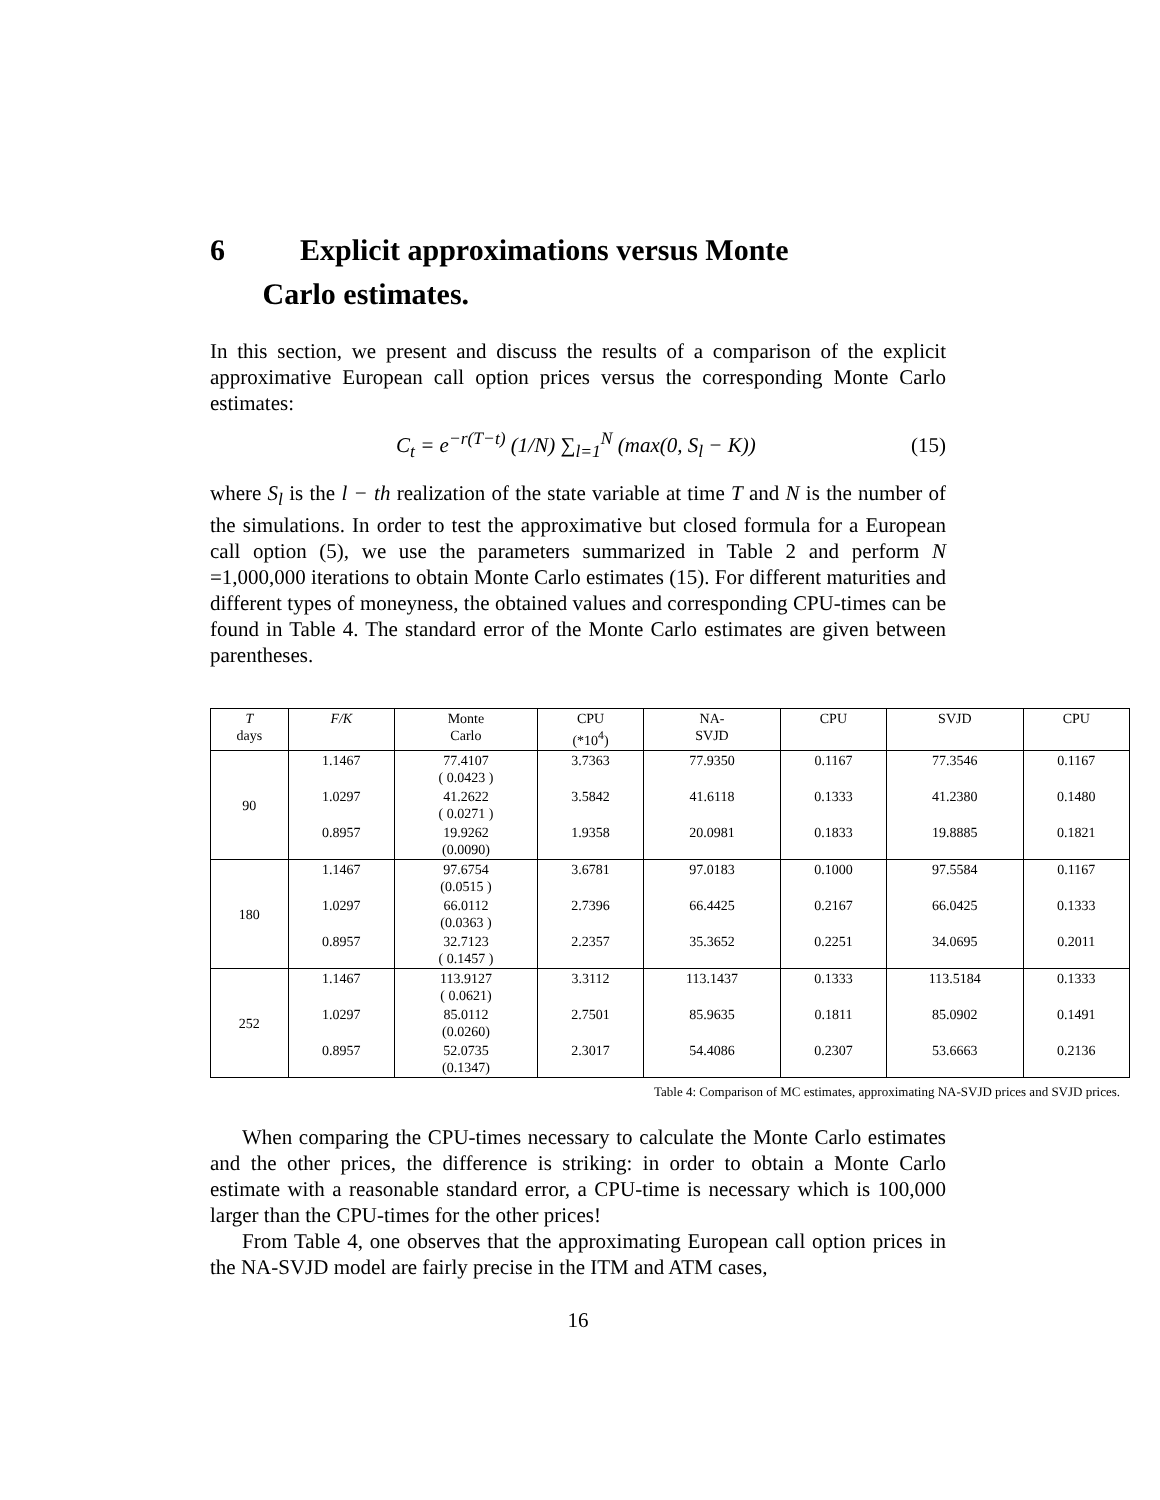6 Explicit approximations versus Monte
Carlo estimates.
In this section, we present and discuss the results of a comparison of the explicit approximative European call option prices versus the corresponding Monte Carlo estimates:
C<sub>t</sub> = e<sup>−r(T−t)</sup> (1/N) ∑<sub>l=1</sub><sup>N</sup> (max(0, S<sub>l</sub> − K)) (15)
where S<sub>l</sub> is the l − th realization of the state variable at time T and N is the number of the simulations. In order to test the approximative but closed formula for a European call option (5), we use the parameters summarized in Table 2 and perform N =1,000,000 iterations to obtain Monte Carlo estimates (15). For different maturities and different types of moneyness, the obtained values and corresponding CPU-times can be found in Table 4. The standard error of the Monte Carlo estimates are given between parentheses.
| T days | F/K | Monte Carlo | CPU (*10<sup>4</sup>) | NA- SVJD | CPU | SVJD | CPU |
| --- | --- | --- | --- | --- | --- | --- | --- |
| 90 | 1.1467 | 77.4107 ( 0.0423 ) | 3.7363 | 77.9350 | 0.1167 | 77.3546 | 0.1167 |
| | 1.0297 | 41.2622 ( 0.0271 ) | 3.5842 | 41.6118 | 0.1333 | 41.2380 | 0.1480 |
| | 0.8957 | 19.9262 (0.0090) | 1.9358 | 20.0981 | 0.1833 | 19.8885 | 0.1821 |
| 180 | 1.1467 | 97.6754 (0.0515 ) | 3.6781 | 97.0183 | 0.1000 | 97.5584 | 0.1167 |
| | 1.0297 | 66.0112 (0.0363 ) | 2.7396 | 66.4425 | 0.2167 | 66.0425 | 0.1333 |
| | 0.8957 | 32.7123 ( 0.1457 ) | 2.2357 | 35.3652 | 0.2251 | 34.0695 | 0.2011 |
| 252 | 1.1467 | 113.9127 ( 0.0621) | 3.3112 | 113.1437 | 0.1333 | 113.5184 | 0.1333 |
| | 1.0297 | 85.0112 (0.0260) | 2.7501 | 85.9635 | 0.1811 | 85.0902 | 0.1491 |
| | 0.8957 | 52.0735 (0.1347) | 2.3017 | 54.4086 | 0.2307 | 53.6663 | 0.2136 |
Table 4: Comparison of MC estimates, approximating NA-SVJD prices and SVJD prices.
When comparing the CPU-times necessary to calculate the Monte Carlo estimates and the other prices, the difference is striking: in order to obtain a Monte Carlo estimate with a reasonable standard error, a CPU-time is necessary which is 100,000 larger than the CPU-times for the other prices!
From Table 4, one observes that the approximating European call option prices in the NA-SVJD model are fairly precise in the ITM and ATM cases,
16